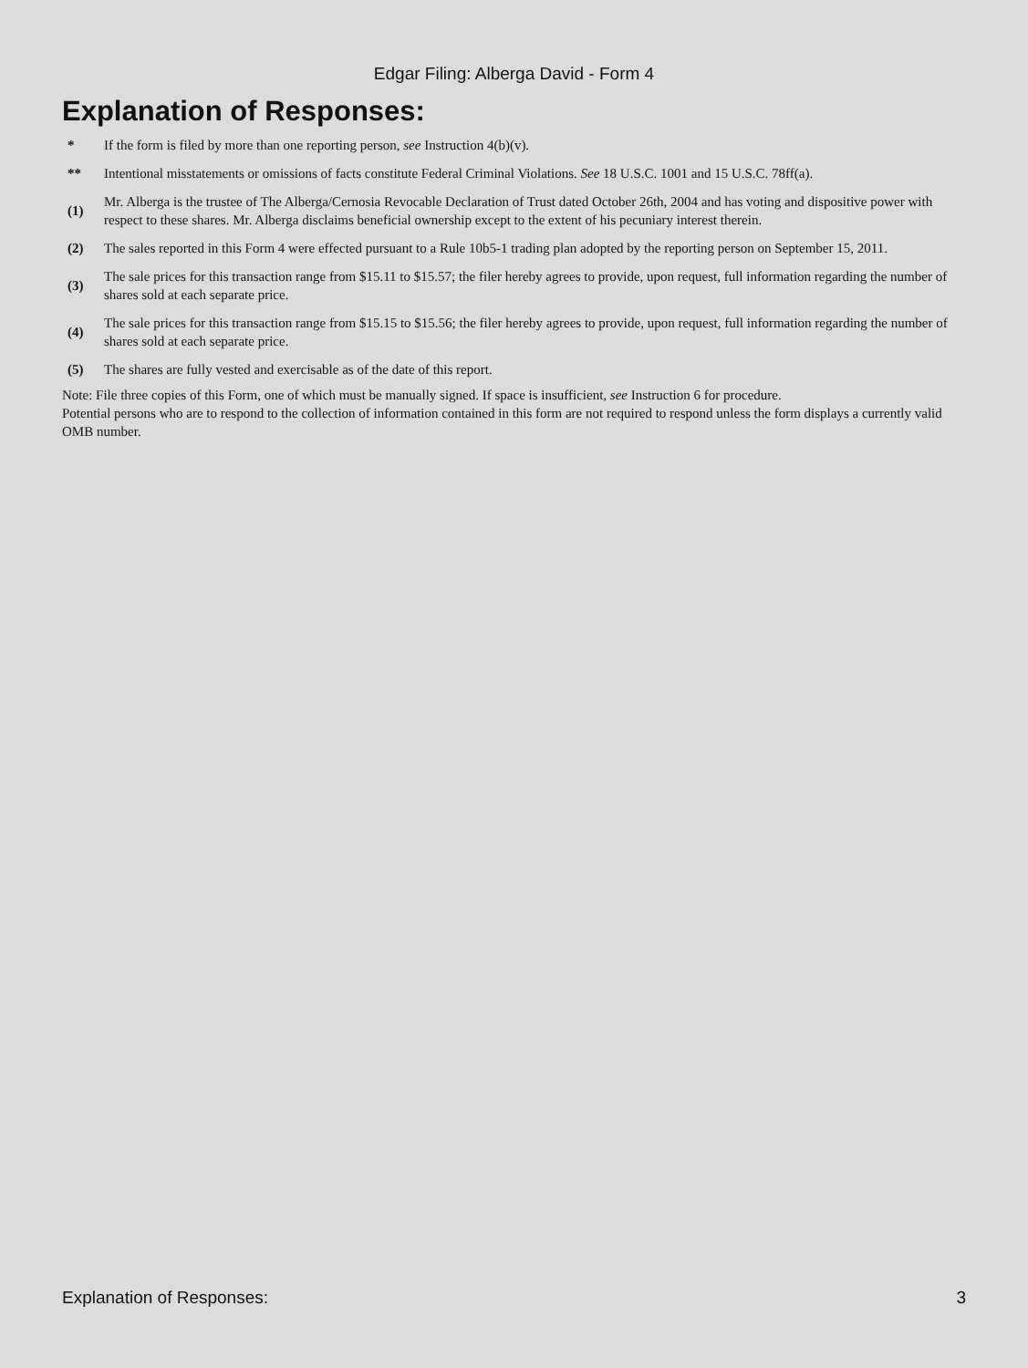Edgar Filing: Alberga David - Form 4
Explanation of Responses:
| * | If the form is filed by more than one reporting person, see Instruction 4(b)(v). |
| ** | Intentional misstatements or omissions of facts constitute Federal Criminal Violations. See 18 U.S.C. 1001 and 15 U.S.C. 78ff(a). |
| (1) | Mr. Alberga is the trustee of The Alberga/Cernosia Revocable Declaration of Trust dated October 26th, 2004 and has voting and dispositive power with respect to these shares. Mr. Alberga disclaims beneficial ownership except to the extent of his pecuniary interest therein. |
| (2) | The sales reported in this Form 4 were effected pursuant to a Rule 10b5-1 trading plan adopted by the reporting person on September 15, 2011. |
| (3) | The sale prices for this transaction range from $15.11 to $15.57; the filer hereby agrees to provide, upon request, full information regarding the number of shares sold at each separate price. |
| (4) | The sale prices for this transaction range from $15.15 to $15.56; the filer hereby agrees to provide, upon request, full information regarding the number of shares sold at each separate price. |
| (5) | The shares are fully vested and exercisable as of the date of this report. |
Note: File three copies of this Form, one of which must be manually signed. If space is insufficient, see Instruction 6 for procedure.
Potential persons who are to respond to the collection of information contained in this form are not required to respond unless the form displays a currently valid OMB number.
Explanation of Responses: 3